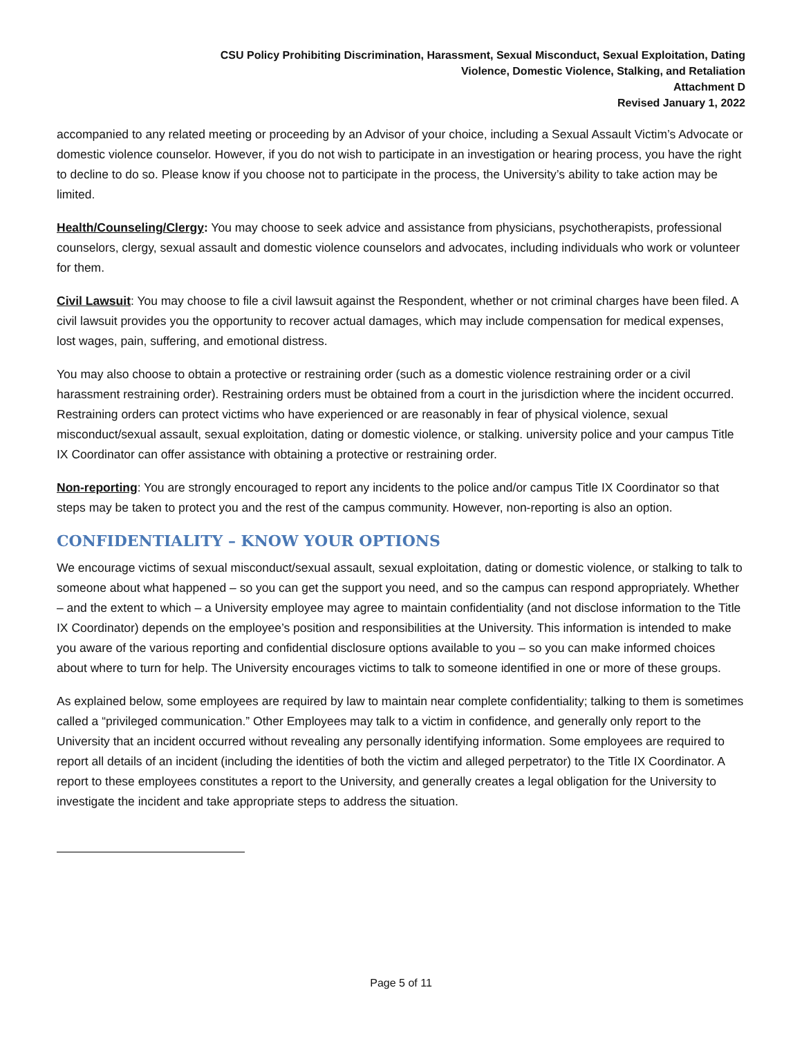CSU Policy Prohibiting Discrimination, Harassment, Sexual Misconduct, Sexual Exploitation, Dating
Violence, Domestic Violence, Stalking, and Retaliation
Attachment D
Revised January 1, 2022
accompanied to any related meeting or proceeding by an Advisor of your choice, including a Sexual Assault Victim’s Advocate or domestic violence counselor. However, if you do not wish to participate in an investigation or hearing process, you have the right to decline to do so. Please know if you choose not to participate in the process, the University’s ability to take action may be limited.
Health/Counseling/Clergy: You may choose to seek advice and assistance from physicians, psychotherapists, professional counselors, clergy, sexual assault and domestic violence counselors and advocates, including individuals who work or volunteer for them.
Civil Lawsuit: You may choose to file a civil lawsuit against the Respondent, whether or not criminal charges have been filed. A civil lawsuit provides you the opportunity to recover actual damages, which may include compensation for medical expenses, lost wages, pain, suffering, and emotional distress.
You may also choose to obtain a protective or restraining order (such as a domestic violence restraining order or a civil harassment restraining order). Restraining orders must be obtained from a court in the jurisdiction where the incident occurred. Restraining orders can protect victims who have experienced or are reasonably in fear of physical violence, sexual misconduct/sexual assault, sexual exploitation, dating or domestic violence, or stalking. university police and your campus Title IX Coordinator can offer assistance with obtaining a protective or restraining order.
Non-reporting: You are strongly encouraged to report any incidents to the police and/or campus Title IX Coordinator so that steps may be taken to protect you and the rest of the campus community. However, non-reporting is also an option.
CONFIDENTIALITY – KNOW YOUR OPTIONS
We encourage victims of sexual misconduct/sexual assault, sexual exploitation, dating or domestic violence, or stalking to talk to someone about what happened – so you can get the support you need, and so the campus can respond appropriately. Whether – and the extent to which – a University employee may agree to maintain confidentiality (and not disclose information to the Title IX Coordinator) depends on the employee’s position and responsibilities at the University. This information is intended to make you aware of the various reporting and confidential disclosure options available to you – so you can make informed choices about where to turn for help. The University encourages victims to talk to someone identified in one or more of these groups.
As explained below, some employees are required by law to maintain near complete confidentiality; talking to them is sometimes called a “privileged communication.” Other Employees may talk to a victim in confidence, and generally only report to the University that an incident occurred without revealing any personally identifying information. Some employees are required to report all details of an incident (including the identities of both the victim and alleged perpetrator) to the Title IX Coordinator. A report to these employees constitutes a report to the University, and generally creates a legal obligation for the University to investigate the incident and take appropriate steps to address the situation.
Page 5 of 11